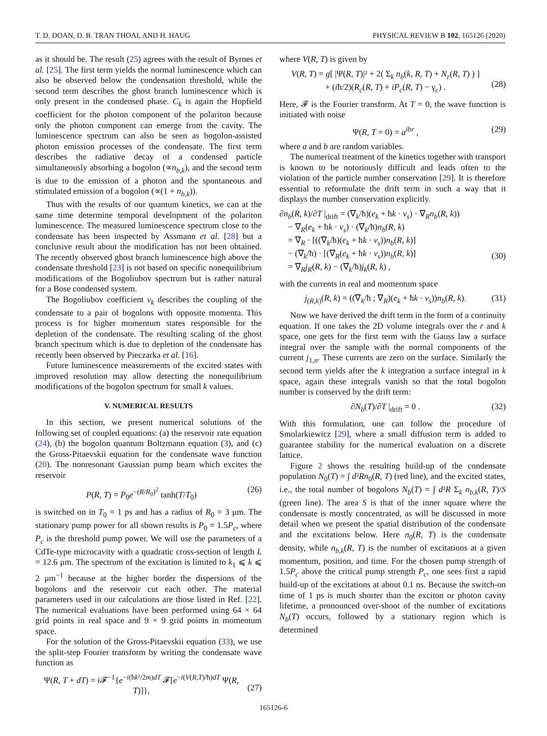T. D. DOAN, D. B. TRAN THOAI, AND H. HAUG PHYSICAL REVIEW B 102, 165126 (2020)
as it should be. The result (25) agrees with the result of Byrnes et al. [25]. The first term yields the normal luminescence which can also be observed below the condensation threshold, while the second term describes the ghost branch luminescence which is only present in the condensed phase. C<sub>k</sub> is again the Hopfield coefficient for the photon component of the polariton because only the photon component can emerge from the cavity. The luminescence spectrum can also be seen as bogolon-assisted photon emission processes of the condensate. The first term describes the radiative decay of a condensed particle simultaneously absorbing a bogolon (∝n<sub>b,k</sub>), and the second term is due to the emission of a photon and the spontaneous and stimulated emission of a bogolon (∝(1 + n<sub>b,k</sub>)).
Thus with the results of our quantum kinetics, we can at the same time determine temporal development of the polariton luminescence. The measured luminescence spectrum close to the condensate has been inspected by Assmann et al. [28] but a conclusive result about the modification has not been obtained. The recently observed ghost branch luminescence high above the condensate threshold [23] is not based on specific nonequilibrium modifications of the Bogoliubov spectrum but is rather natural for a Bose condensed system.
The Bogoliubov coefficient v<sub>k</sub> describes the coupling of the condensate to a pair of bogolons with opposite momenta. This process is for higher momentum states responsible for the depletion of the condensate. The resulting scaling of the ghost branch spectrum which is due to depletion of the condensate has recently been observed by Pieczarka et al. [16].
Future luminescence measurements of the excited states with improved resolution may allow detecting the nonequilibrium modifications of the bogolon spectrum for small k values.
V. NUMERICAL RESULTS
In this section, we present numerical solutions of the following set of coupled equations: (a) the reservoir rate equation (24), (b) the bogolon quantum Boltzmann equation (3), and (c) the Gross-Pitaevskii equation for the condensate wave function (20). The nonresonant Gaussian pump beam which excites the reservoir
P(R, T) = P<sub>0</sub>e<sup>−(R/R<sub>0</sub>)<sup>2</sup></sup> tanh(T/T<sub>0</sub>) (26)
is switched on in T<sub>0</sub> = 1 ps and has a radius of R<sub>0</sub> = 3 μm. The stationary pump power for all shown results is P<sub>0</sub> = 1.5P<sub>c</sub>, where P<sub>c</sub> is the threshold pump power. We will use the parameters of a CdTe-type microcavity with a quadratic cross-section of length L = 12.6 μm. The spectrum of the excitation is limited to k<sub>1</sub> ⩽ k ⩽ 2 μm<sup>−1</sup> because at the higher border the dispersions of the bogolons and the reservoir cut each other. The material parameters used in our calculations are those listed in Ref. [22]. The numerical evaluations have been performed using 64 × 64 grid points in real space and 9 × 9 grid points in momentum space.
For the solution of the Gross-Pitaevskii equation (33), we use the split-step Fourier transform by writing the condensate wave function as
Ψ(R, T + dT) = i 𝓕<sup>−1</sup>{e<sup>−i(ħk²/2m)dT</sup> 𝓕[e<sup>−i(V(R,T)/ħ)dT</sup> Ψ(R, T)]},
(27)
where V(R, T) is given by
V(R, T) = g[ |Ψ(R, T)|² + 2( Σ<sub>k</sub> n<sub>b</sub>(k, R, T) + N<sub>r</sub>(R, T) ) ]
+ (iħ/2)(R<sub>c</sub>(R, T) + iP<sub>c</sub>(R, T) − γ<sub>c</sub>) .
(28)
Here, 𝓕 is the Fourier transform. At T = 0, the wave function is initiated with noise
Ψ(R, T = 0) = a<sup>ibr</sup> , (29)
where a and b are random variables.
The numerical treatment of the kinetics together with transport is known to be notoriously difficult and leads often to the violation of the particle number conservation [29]. It is therefore essential to reformulate the drift term in such a way that it displays the number conservation explicitly.
∂n<sub>b</sub>(R, k)/∂T |<sub>drift</sub> = (∇<sub>k</sub>/ħ)(e<sub>k</sub> + ħk · v<sub>s</sub>) · ∇<sub>R</sub>n<sub>b</sub>(R, k))
− ∇<sub>R</sub>(e<sub>k</sub> + ħk · v<sub>s</sub>) · (∇<sub>k</sub>/ħ)n<sub>b</sub>(R, k)
= ∇<sub>R</sub> · [((∇<sub>k</sub>/ħ)(e<sub>k</sub> + ħk · v<sub>s</sub>))n<sub>b</sub>(R, k)]
− (∇<sub>k</sub>/ħ) · [(∇<sub>R</sub>(e<sub>k</sub> + ħk · v<sub>s</sub>))n<sub>b</sub>(R, k)]
= ∇<sub>R</sub>j<sub>R</sub>(R, k) − (∇<sub>k</sub>/ħ)j<sub>k</sub>(R, k) ,
(30)
with the currents in real and momentum space
j<sub>(R,k)</sub>(R, k) = ((∇<sub>k</sub>/ħ ; ∇<sub>R</sub>)(e<sub>k</sub> + ħk · v<sub>s</sub>))n<sub>b</sub>(R, k). (31)
Now we have derived the drift term in the form of a continuity equation. If one takes the 2D volume integrals over the r and k space, one gets for the first term with the Gauss law a surface integral over the sample with the normal components of the current j<sub>1,n</sub>. These currents are zero on the surface. Similarly the second term yields after the k integration a surface integral in k space, again these integrals vanish so that the total bogolon number is conserved by the drift term:
∂N<sub>b</sub>(T)/∂T |<sub>drift</sub> = 0 . (32)
With this formulation, one can follow the procedure of Smolarkiewicz [29], where a small diffusion term is added to guarantee stability for the numerical evaluation on a discrete lattice.
Figure 2 shows the resulting build-up of the condensate population N<sub>0</sub>(T) = ∫ d²Rn<sub>0</sub>(R, T) (red line), and the excited states, i.e., the total number of bogolons N<sub>b</sub>(T) = ∫ d²R Σ<sub>k</sub> n<sub>b,k</sub>(R, T)/S (green line). The area S is that of the inner square where the condensate is mostly concentrated, as will be discussed in more detail when we present the spatial distribution of the condensate and the excitations below. Here n<sub>0</sub>(R, T) is the condensate density, while n<sub>b,k</sub>(R, T) is the number of excitations at a given momentum, position, and time. For the chosen pump strength of 1.5P<sub>c</sub> above the critical pump strength P<sub>c</sub>, one sees first a rapid build-up of the excitations at about 0.1 ns. Because the switch-on time of 1 ps is much shorter than the exciton or photon cavity lifetime, a pronounced over-shoot of the number of excitations N<sub>b</sub>(T) occurs, followed by a stationary region which is determined
165126-6